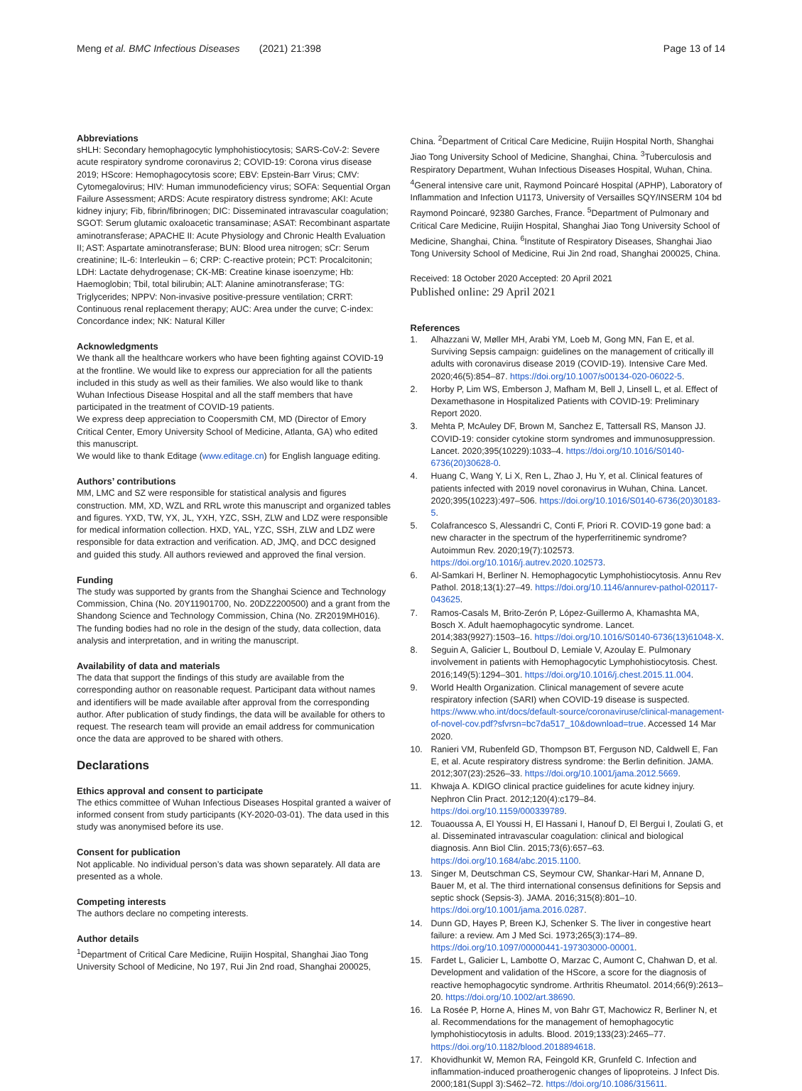Meng et al. BMC Infectious Diseases (2021) 21:398 Page 13 of 14
Abbreviations
sHLH: Secondary hemophagocytic lymphohistiocytosis; SARS-CoV-2: Severe acute respiratory syndrome coronavirus 2; COVID-19: Corona virus disease 2019; HScore: Hemophagocytosis score; EBV: Epstein-Barr Virus; CMV: Cytomegalovirus; HIV: Human immunodeficiency virus; SOFA: Sequential Organ Failure Assessment; ARDS: Acute respiratory distress syndrome; AKI: Acute kidney injury; Fib, fibrin/fibrinogen; DIC: Disseminated intravascular coagulation; SGOT: Serum glutamic oxaloacetic transaminase; ASAT: Recombinant aspartate aminotransferase; APACHE II: Acute Physiology and Chronic Health Evaluation II; AST: Aspartate aminotransferase; BUN: Blood urea nitrogen; sCr: Serum creatinine; IL-6: Interleukin – 6; CRP: C-reactive protein; PCT: Procalcitonin; LDH: Lactate dehydrogenase; CK-MB: Creatine kinase isoenzyme; Hb: Haemoglobin; Tbil, total bilirubin; ALT: Alanine aminotransferase; TG: Triglycerides; NPPV: Non-invasive positive-pressure ventilation; CRRT: Continuous renal replacement therapy; AUC: Area under the curve; C-index: Concordance index; NK: Natural Killer
Acknowledgments
We thank all the healthcare workers who have been fighting against COVID-19 at the frontline. We would like to express our appreciation for all the patients included in this study as well as their families. We also would like to thank Wuhan Infectious Disease Hospital and all the staff members that have participated in the treatment of COVID-19 patients.
We express deep appreciation to Coopersmith CM, MD (Director of Emory Critical Center, Emory University School of Medicine, Atlanta, GA) who edited this manuscript.
We would like to thank Editage (www.editage.cn) for English language editing.
Authors’ contributions
MM, LMC and SZ were responsible for statistical analysis and figures construction. MM, XD, WZL and RRL wrote this manuscript and organized tables and figures. YXD, TW, YX, JL, YXH, YZC, SSH, ZLW and LDZ were responsible for medical information collection. HXD, YAL, YZC, SSH, ZLW and LDZ were responsible for data extraction and verification. AD, JMQ, and DCC designed and guided this study. All authors reviewed and approved the final version.
Funding
The study was supported by grants from the Shanghai Science and Technology Commission, China (No. 20Y11901700, No. 20DZ2200500) and a grant from the Shandong Science and Technology Commission, China (No. ZR2019MH016). The funding bodies had no role in the design of the study, data collection, data analysis and interpretation, and in writing the manuscript.
Availability of data and materials
The data that support the findings of this study are available from the corresponding author on reasonable request. Participant data without names and identifiers will be made available after approval from the corresponding author. After publication of study findings, the data will be available for others to request. The research team will provide an email address for communication once the data are approved to be shared with others.
Declarations
Ethics approval and consent to participate
The ethics committee of Wuhan Infectious Diseases Hospital granted a waiver of informed consent from study participants (KY-2020-03-01). The data used in this study was anonymised before its use.
Consent for publication
Not applicable. No individual person’s data was shown separately. All data are presented as a whole.
Competing interests
The authors declare no competing interests.
Author details
<sup>1</sup> Department of Critical Care Medicine, Ruijin Hospital, Shanghai Jiao Tong University School of Medicine, No 197, Rui Jin 2nd road, Shanghai 200025,
China. <sup>2</sup>Department of Critical Care Medicine, Ruijin Hospital North, Shanghai Jiao Tong University School of Medicine, Shanghai, China. <sup>3</sup>Tuberculosis and Respiratory Department, Wuhan Infectious Diseases Hospital, Wuhan, China. <sup>4</sup>General intensive care unit, Raymond Poincaré Hospital (APHP), Laboratory of Inflammation and Infection U1173, University of Versailles SQY/INSERM 104 bd Raymond Poincaré, 92380 Garches, France. <sup>5</sup>Department of Pulmonary and Critical Care Medicine, Ruijin Hospital, Shanghai Jiao Tong University School of Medicine, Shanghai, China. <sup>6</sup>Institute of Respiratory Diseases, Shanghai Jiao Tong University School of Medicine, Rui Jin 2nd road, Shanghai 200025, China.
Received: 18 October 2020 Accepted: 20 April 2021
Published online: 29 April 2021
References
1. Alhazzani W, Møller MH, Arabi YM, Loeb M, Gong MN, Fan E, et al. Surviving Sepsis campaign: guidelines on the management of critically ill adults with coronavirus disease 2019 (COVID-19). Intensive Care Med. 2020;46(5):854–87. https://doi.org/10.1007/s00134-020-06022-5.
2. Horby P, Lim WS, Emberson J, Mafham M, Bell J, Linsell L, et al. Effect of Dexamethasone in Hospitalized Patients with COVID-19: Preliminary Report 2020.
3. Mehta P, McAuley DF, Brown M, Sanchez E, Tattersall RS, Manson JJ. COVID-19: consider cytokine storm syndromes and immunosuppression. Lancet. 2020;395(10229):1033–4. https://doi.org/10.1016/S0140-6736(20)30628-0.
4. Huang C, Wang Y, Li X, Ren L, Zhao J, Hu Y, et al. Clinical features of patients infected with 2019 novel coronavirus in Wuhan, China. Lancet. 2020;395(10223):497–506. https://doi.org/10.1016/S0140-6736(20)30183-5.
5. Colafrancesco S, Alessandri C, Conti F, Priori R. COVID-19 gone bad: a new character in the spectrum of the hyperferritinemic syndrome? Autoimmun Rev. 2020;19(7):102573. https://doi.org/10.1016/j.autrev.2020.102573.
6. Al-Samkari H, Berliner N. Hemophagocytic Lymphohistiocytosis. Annu Rev Pathol. 2018;13(1):27–49. https://doi.org/10.1146/annurev-pathol-020117-043625.
7. Ramos-Casals M, Brito-Zerón P, López-Guillermo A, Khamashta MA, Bosch X. Adult haemophagocytic syndrome. Lancet. 2014;383(9927):1503–16. https://doi.org/10.1016/S0140-6736(13)61048-X.
8. Seguin A, Galicier L, Boutboul D, Lemiale V, Azoulay E. Pulmonary involvement in patients with Hemophagocytic Lymphohistiocytosis. Chest. 2016;149(5):1294–301. https://doi.org/10.1016/j.chest.2015.11.004.
9. World Health Organization. Clinical management of severe acute respiratory infection (SARI) when COVID-19 disease is suspected. https://www.who.int/docs/default-source/coronaviruse/clinical-management-of-novel-cov.pdf?sfvrsn=bc7da517_10&download=true. Accessed 14 Mar 2020.
10. Ranieri VM, Rubenfeld GD, Thompson BT, Ferguson ND, Caldwell E, Fan E, et al. Acute respiratory distress syndrome: the Berlin definition. JAMA. 2012;307(23):2526–33. https://doi.org/10.1001/jama.2012.5669.
11. Khwaja A. KDIGO clinical practice guidelines for acute kidney injury. Nephron Clin Pract. 2012;120(4):c179–84. https://doi.org/10.1159/000339789.
12. Touaoussa A, El Youssi H, El Hassani I, Hanouf D, El Bergui I, Zoulati G, et al. Disseminated intravascular coagulation: clinical and biological diagnosis. Ann Biol Clin. 2015;73(6):657–63. https://doi.org/10.1684/abc.2015.1100.
13. Singer M, Deutschman CS, Seymour CW, Shankar-Hari M, Annane D, Bauer M, et al. The third international consensus definitions for Sepsis and septic shock (Sepsis-3). JAMA. 2016;315(8):801–10. https://doi.org/10.1001/jama.2016.0287.
14. Dunn GD, Hayes P, Breen KJ, Schenker S. The liver in congestive heart failure: a review. Am J Med Sci. 1973;265(3):174–89. https://doi.org/10.1097/00000441-197303000-00001.
15. Fardet L, Galicier L, Lambotte O, Marzac C, Aumont C, Chahwan D, et al. Development and validation of the HScore, a score for the diagnosis of reactive hemophagocytic syndrome. Arthritis Rheumatol. 2014;66(9):2613–20. https://doi.org/10.1002/art.38690.
16. La Rosée P, Horne A, Hines M, von Bahr GT, Machowicz R, Berliner N, et al. Recommendations for the management of hemophagocytic lymphohistiocytosis in adults. Blood. 2019;133(23):2465–77. https://doi.org/10.1182/blood.2018894618.
17. Khovidhunkit W, Memon RA, Feingold KR, Grunfeld C. Infection and inflammation-induced proatherogenic changes of lipoproteins. J Infect Dis. 2000;181(Suppl 3):S462–72. https://doi.org/10.1086/315611.